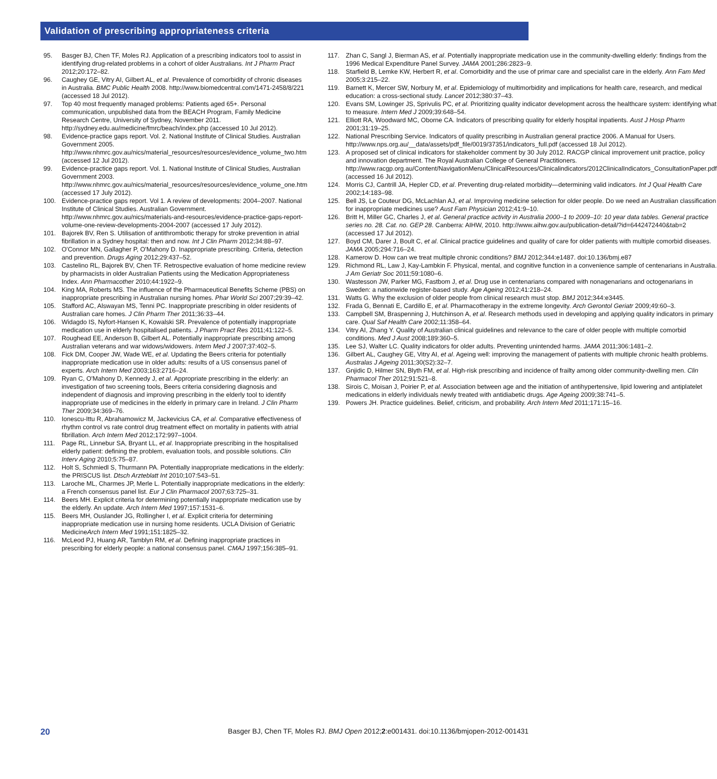Validation of prescribing appropriateness criteria
95. Basger BJ, Chen TF, Moles RJ. Application of a prescribing indicators tool to assist in identifying drug-related problems in a cohort of older Australians. Int J Pharm Pract 2012;20:172–82.
96. Caughey GE, Vitry AI, Gilbert AL, et al. Prevalence of comorbidity of chronic diseases in Australia. BMC Public Health 2008. http://www.biomedcentral.com/1471-2458/8/221 (accessed 18 Jul 2012).
97. Top 40 most frequently managed problems: Patients aged 65+. Personal communication, unpublished data from the BEACH Program, Family Medicine Research Centre, University of Sydney, November 2011. http://sydney.edu.au/medicine/fmrc/beach/index.php (accessed 10 Jul 2012).
98. Evidence-practice gaps report. Vol. 2. National Institute of Clinical Studies. Australian Government 2005. http://www.nhmrc.gov.au/nics/material_resources/resources/evidence_volume_two.htm (accessed 12 Jul 2012).
99. Evidence-practice gaps report. Vol. 1. National Institute of Clinical Studies, Australian Government 2003. http://www.nhmrc.gov.au/nics/material_resources/resources/evidence_volume_one.htm (accessed 17 July 2012).
100. Evidence-practice gaps report. Vol 1. A review of developments: 2004–2007. National Institute of Clinical Studies. Australian Government. http://www.nhmrc.gov.au/nics/materials-and-resources/evidence-practice-gaps-report-volume-one-review-developments-2004-2007 (accessed 17 July 2012).
101. Bajorek BV, Ren S. Utilisation of antithrombotic therapy for stroke prevention in atrial fibrillation in a Sydney hospital: then and now. Int J Clin Pharm 2012;34:88–97.
102. O'Connor MN, Gallagher P, O'Mahony D. Inappropriate prescribing. Criteria, detection and prevention. Drugs Aging 2012;29:437–52.
103. Castelino RL, Bajorek BV, Chen TF. Retrospective evaluation of home medicine review by pharmacists in older Australian Patients using the Medication Appropriateness Index. Ann Pharmacother 2010;44:1922–9.
104. King MA, Roberts MS. The influence of the Pharmaceutical Benefits Scheme (PBS) on inappropriate prescribing in Australian nursing homes. Phar World Sci 2007;29:39–42.
105. Stafford AC, Alswayan MS, Tenni PC. Inappropriate prescribing in older residents of Australian care homes. J Clin Pharm Ther 2011;36:33–44.
106. Widagdo IS, Nyfort-Hansen K, Kowalski SR. Prevalence of potentially inappropriate medication use in elderly hospitalised patients. J Pharm Pract Res 2011;41:122–5.
107. Roughead EE, Anderson B, Gilbert AL. Potentially inappropriate prescribing among Australian veterans and war widows/widowers. Intern Med J 2007;37:402–5.
108. Fick DM, Cooper JW, Wade WE, et al. Updating the Beers criteria for potentially inappropriate medication use in older adults: results of a US consensus panel of experts. Arch Intern Med 2003;163:2716–24.
109. Ryan C, O'Mahony D, Kennedy J, et al. Appropriate prescribing in the elderly: an investigation of two screening tools, Beers criteria considering diagnosis and independent of diagnosis and improving prescribing in the elderly tool to identify inappropriate use of medicines in the elderly in primary care in Ireland. J Clin Pharm Ther 2009;34:369–76.
110. Ionescu-Ittu R, Abrahamowicz M, Jackevicius CA, et al. Comparative effectiveness of rhythm control vs rate control drug treatment effect on mortality in patients with atrial fibrillation. Arch Intern Med 2012;172:997–1004.
111. Page RL, Linnebur SA, Bryant LL, et al. Inappropriate prescribing in the hospitalised elderly patient: defining the problem, evaluation tools, and possible solutions. Clin Interv Aging 2010;5:75–87.
112. Holt S, Schmiedl S, Thurmann PA. Potentially inappropriate medications in the elderly: the PRISCUS list. Dtsch Arzteblatt Int 2010;107:543–51.
113. Laroche ML, Charmes JP, Merle L. Potentially inappropriate medications in the elderly: a French consensus panel list. Eur J Clin Pharmacol 2007;63:725–31.
114. Beers MH. Explicit criteria for determining potentially inappropriate medication use by the elderly. An update. Arch Intern Med 1997;157:1531–6.
115. Beers MH, Ouslander JG, Rollingher I, et al. Explicit criteria for determining inappropriate medication use in nursing home residents. UCLA Division of Geriatric MedicineArch Intern Med 1991;151:1825–32.
116. McLeod PJ, Huang AR, Tamblyn RM, et al. Defining inappropriate practices in prescribing for elderly people: a national consensus panel. CMAJ 1997;156:385–91.
117. Zhan C, Sangl J, Bierman AS, et al. Potentially inappropriate medication use in the community-dwelling elderly: findings from the 1996 Medical Expenditure Panel Survey. JAMA 2001;286:2823–9.
118. Starfield B, Lemke KW, Herbert R, et al. Comorbidity and the use of primar care and specialist care in the elderly. Ann Fam Med 2005;3:215–22.
119. Barnett K, Mercer SW, Norbury M, et al. Epidemiology of multimorbidity and implications for health care, research, and medical education: a cross-sectional study. Lancet 2012;380:37–43.
120. Evans SM, Lowinger JS, Sprivulis PC, et al. Prioritizing quality indicator development across the healthcare system: identifying what to measure. Intern Med J 2009;39:648–54.
121. Elliott RA, Woodward MC, Oborne CA. Indicators of prescribing quality for elderly hospital inpatients. Aust J Hosp Pharm 2001;31:19–25.
122. National Prescribing Service. Indicators of quality prescribing in Australian general practice 2006. A Manual for Users. http://www.nps.org.au/__data/assets/pdf_file/0019/37351/indicators_full.pdf (accessed 18 Jul 2012).
123. A proposed set of clinical indicators for stakeholder comment by 30 July 2012. RACGP clinical improvement unit practice, policy and innovation department. The Royal Australian College of General Practitioners. http://www.racgp.org.au/Content/NavigationMenu/ClinicalResources/Clinicalindicators/2012ClinicalIndicators_ConsultationPaper.pdf (accessed 16 Jul 2012).
124. Morris CJ, Cantrill JA, Hepler CD, et al. Preventing drug-related morbidity—determining valid indicators. Int J Qual Health Care 2002;14:183–98.
125. Bell JS, Le Couteur DG, McLachlan AJ, et al. Improving medicine selection for older people. Do we need an Australian classification for inappropriate medicines use? Aust Fam Physician 2012;41:9–10.
126. Britt H, Miller GC, Charles J, et al. General practice activity in Australia 2000–1 to 2009–10: 10 year data tables. General practice series no. 28. Cat. no. GEP 28. Canberra: AIHW, 2010. http://www.aihw.gov.au/publication-detail/?id=6442472440&tab=2 (accessed 17 Jul 2012).
127. Boyd CM, Darer J, Boult C, et al. Clinical practice guidelines and quality of care for older patients with multiple comorbid diseases. JAMA 2005;294:716–24.
128. Kamerow D. How can we treat multiple chronic conditions? BMJ 2012;344:e1487. doi:10.136/bmj.e87
129. Richmond RL, Law J, Kay-Lambkin F. Physical, mental, and cognitive function in a convenience sample of centenarians in Australia. J Am Geriatr Soc 2011;59:1080–6.
130. Wastesson JW, Parker MG, Fastbom J, et al. Drug use in centenarians compared with nonagenarians and octogenarians in Sweden: a nationwide register-based study. Age Ageing 2012;41:218–24.
131. Watts G. Why the exclusion of older people from clinical research must stop. BMJ 2012;344:e3445.
132. Frada G, Bennati E, Cardillo E, et al. Pharmacotherapy in the extreme longevity. Arch Gerontol Geriatr 2009;49:60–3.
133. Campbell SM, Braspenning J, Hutchinson A, et al. Research methods used in developing and applying quality indicators in primary care. Qual Saf Health Care 2002;11:358–64.
134. Vitry AI, Zhang Y. Quality of Australian clinical guidelines and relevance to the care of older people with multiple comorbid conditions. Med J Aust 2008;189:360–5.
135. Lee SJ, Walter LC. Quality indicators for older adults. Preventing unintended harms. JAMA 2011;306:1481–2.
136. Gilbert AL, Caughey GE, Vitry AI, et al. Ageing well: improving the management of patients with multiple chronic health problems. Australas J Ageing 2011;30(S2):32–7.
137. Gnjidic D, Hilmer SN, Blyth FM, et al. High-risk prescribing and incidence of frailty among older community-dwelling men. Clin Pharmacol Ther 2012;91:521–8.
138. Sirois C, Moisan J, Poirier P, et al. Association between age and the initiation of antihypertensive, lipid lowering and antiplatelet medications in elderly individuals newly treated with antidiabetic drugs. Age Ageing 2009;38:741–5.
139. Powers JH. Practice guidelines. Belief, criticism, and probability. Arch Intern Med 2011;171:15–16.
20 Basger BJ, Chen TF, Moles RJ. BMJ Open 2012;2:e001431. doi:10.1136/bmjopen-2012-001431